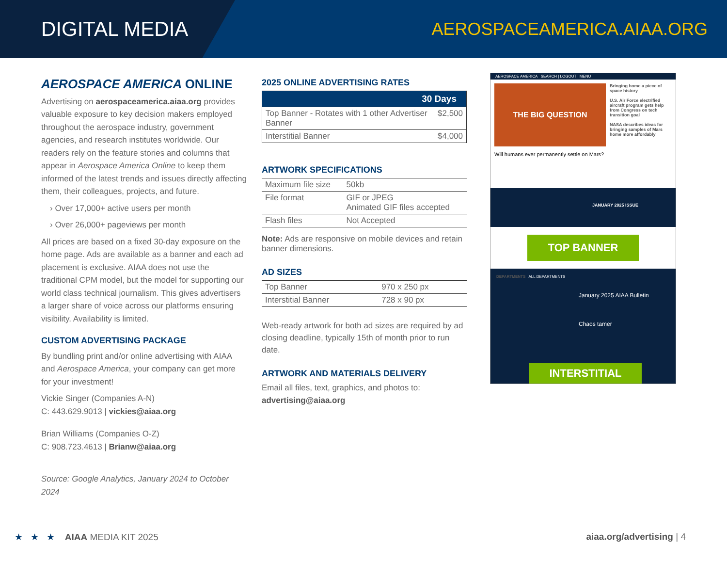DIGITAL MEDIA
AEROSPACEAMERICA.AIAA.ORG
AEROSPACE AMERICA ONLINE
Advertising on aerospaceamerica.aiaa.org provides valuable exposure to key decision makers employed throughout the aerospace industry, government agencies, and research institutes worldwide. Our readers rely on the feature stories and columns that appear in Aerospace America Online to keep them informed of the latest trends and issues directly affecting them, their colleagues, projects, and future.
› Over 17,000+ active users per month
› Over 26,000+ pageviews per month
All prices are based on a fixed 30-day exposure on the home page. Ads are available as a banner and each ad placement is exclusive. AIAA does not use the traditional CPM model, but the model for supporting our world class technical journalism. This gives advertisers a larger share of voice across our platforms ensuring visibility. Availability is limited.
CUSTOM ADVERTISING PACKAGE
By bundling print and/or online advertising with AIAA and Aerospace America, your company can get more for your investment!
Vickie Singer (Companies A-N)
C: 443.629.9013 | vickies@aiaa.org
Brian Williams (Companies O-Z)
C: 908.723.4613 | Brianw@aiaa.org
Source: Google Analytics, January 2024 to October 2024
2025 ONLINE ADVERTISING RATES
| 30 Days | |
| --- | --- |
| Top Banner - Rotates with 1 other Advertiser Banner | $2,500 |
| Interstitial Banner | $4,000 |
ARTWORK SPECIFICATIONS
| Maximum file size | 50kb |
| File format | GIF or JPEG Animated GIF files accepted |
| Flash files | Not Accepted |
Note: Ads are responsive on mobile devices and retain banner dimensions.
AD SIZES
| Top Banner | 970 x 250 px |
| Interstitial Banner | 728 x 90 px |
Web-ready artwork for both ad sizes are required by ad closing deadline, typically 15th of month prior to run date.
ARTWORK AND MATERIALS DELIVERY
Email all files, text, graphics, and photos to:
advertising@aiaa.org
AEROSPACE AMERICA SEARCH | LOGOUT | MENU
THE BIG QUESTION
Will humans ever permanently settle on Mars?
Bringing home a piece of space history
U.S. Air Force electrified aircraft program gets help from Congress on tech transition goal
NASA describes ideas for bringing samples of Mars home more affordably
JANUARY 2025 ISSUE
TOP BANNER
DEPARTMENTS ALL DEPARTMENTS
January 2025 AIAA Bulletin
Chaos tamer
INTERSTITIAL
★ ★ ★ AIAA MEDIA KIT 2025
aiaa.org/advertising | 4